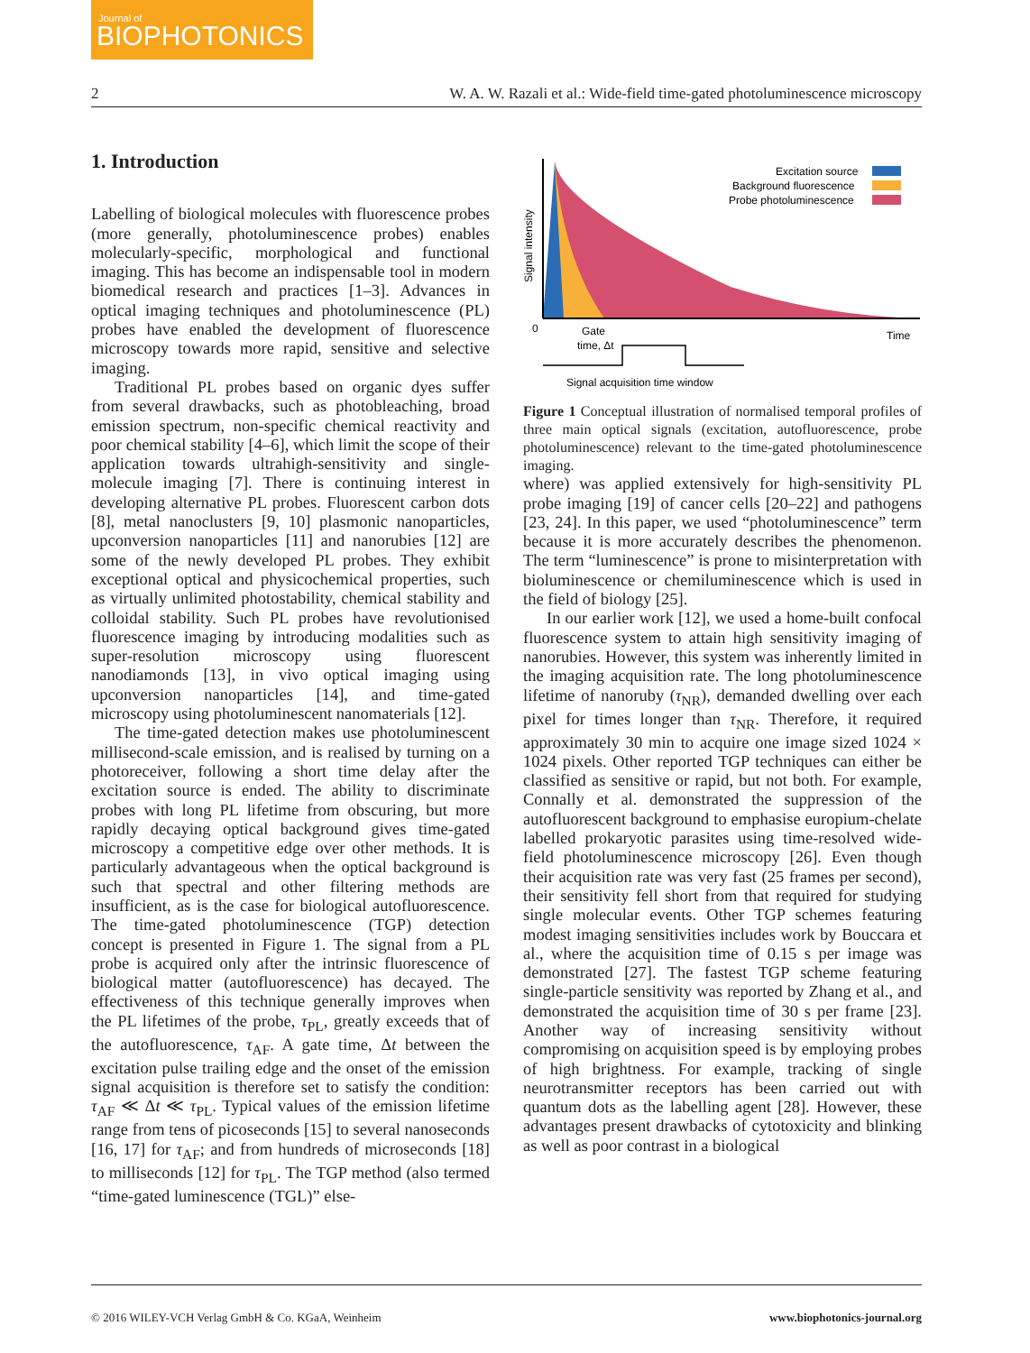Journal of
BIOPHOTONICS
2 W. A. W. Razali et al.: Wide-field time-gated photoluminescence microscopy
1. Introduction
Labelling of biological molecules with fluorescence probes (more generally, photoluminescence probes) enables molecularly-specific, morphological and functional imaging. This has become an indispensable tool in modern biomedical research and practices [1–3]. Advances in optical imaging techniques and photoluminescence (PL) probes have enabled the development of fluorescence microscopy towards more rapid, sensitive and selective imaging.
Traditional PL probes based on organic dyes suffer from several drawbacks, such as photobleaching, broad emission spectrum, non-specific chemical reactivity and poor chemical stability [4–6], which limit the scope of their application towards ultrahigh-sensitivity and single-molecule imaging [7]. There is continuing interest in developing alternative PL probes. Fluorescent carbon dots [8], metal nanoclusters [9, 10] plasmonic nanoparticles, upconversion nanoparticles [11] and nanorubies [12] are some of the newly developed PL probes. They exhibit exceptional optical and physicochemical properties, such as virtually unlimited photostability, chemical stability and colloidal stability. Such PL probes have revolutionised fluorescence imaging by introducing modalities such as super-resolution microscopy using fluorescent nanodiamonds [13], in vivo optical imaging using upconversion nanoparticles [14], and time-gated microscopy using photoluminescent nanomaterials [12].
The time-gated detection makes use photoluminescent millisecond-scale emission, and is realised by turning on a photoreceiver, following a short time delay after the excitation source is ended. The ability to discriminate probes with long PL lifetime from obscuring, but more rapidly decaying optical background gives time-gated microscopy a competitive edge over other methods. It is particularly advantageous when the optical background is such that spectral and other filtering methods are insufficient, as is the case for biological autofluorescence. The time-gated photoluminescence (TGP) detection concept is presented in Figure 1. The signal from a PL probe is acquired only after the intrinsic fluorescence of biological matter (autofluorescence) has decayed. The effectiveness of this technique generally improves when the PL lifetimes of the probe, τ<sub>PL</sub>, greatly exceeds that of the autofluorescence, τ<sub>AF</sub>. A gate time, Δt between the excitation pulse trailing edge and the onset of the emission signal acquisition is therefore set to satisfy the condition: τ<sub>AF</sub> ≪ Δt ≪ τ<sub>PL</sub>. Typical values of the emission lifetime range from tens of picoseconds [15] to several nanoseconds [16, 17] for τ<sub>AF</sub>; and from hundreds of microseconds [18] to milliseconds [12] for τ<sub>PL</sub>. The TGP method (also termed “time-gated luminescence (TGL)” else-
Excitation source
Background fluorescence
Probe photoluminescence
Signal intensity
0
Time
Gate
time, Δt
Signal acquisition time window
Figure 1 Conceptual illustration of normalised temporal profiles of three main optical signals (excitation, autofluorescence, probe photoluminescence) relevant to the time-gated photoluminescence imaging.
where) was applied extensively for high-sensitivity PL probe imaging [19] of cancer cells [20–22] and pathogens [23, 24]. In this paper, we used “photoluminescence” term because it is more accurately describes the phenomenon. The term “luminescence” is prone to misinterpretation with bioluminescence or chemiluminescence which is used in the field of biology [25].
In our earlier work [12], we used a home-built confocal fluorescence system to attain high sensitivity imaging of nanorubies. However, this system was inherently limited in the imaging acquisition rate. The long photoluminescence lifetime of nanoruby (τ<sub>NR</sub>), demanded dwelling over each pixel for times longer than τ<sub>NR</sub>. Therefore, it required approximately 30 min to acquire one image sized 1024 × 1024 pixels. Other reported TGP techniques can either be classified as sensitive or rapid, but not both. For example, Connally et al. demonstrated the suppression of the autofluorescent background to emphasise europium-chelate labelled prokaryotic parasites using time-resolved wide-field photoluminescence microscopy [26]. Even though their acquisition rate was very fast (25 frames per second), their sensitivity fell short from that required for studying single molecular events. Other TGP schemes featuring modest imaging sensitivities includes work by Bouccara et al., where the acquisition time of 0.15 s per image was demonstrated [27]. The fastest TGP scheme featuring single-particle sensitivity was reported by Zhang et al., and demonstrated the acquisition time of 30 s per frame [23]. Another way of increasing sensitivity without compromising on acquisition speed is by employing probes of high brightness. For example, tracking of single neurotransmitter receptors has been carried out with quantum dots as the labelling agent [28]. However, these advantages present drawbacks of cytotoxicity and blinking as well as poor contrast in a biological
© 2016 WILEY-VCH Verlag GmbH & Co. KGaA, Weinheim www.biophotonics-journal.org